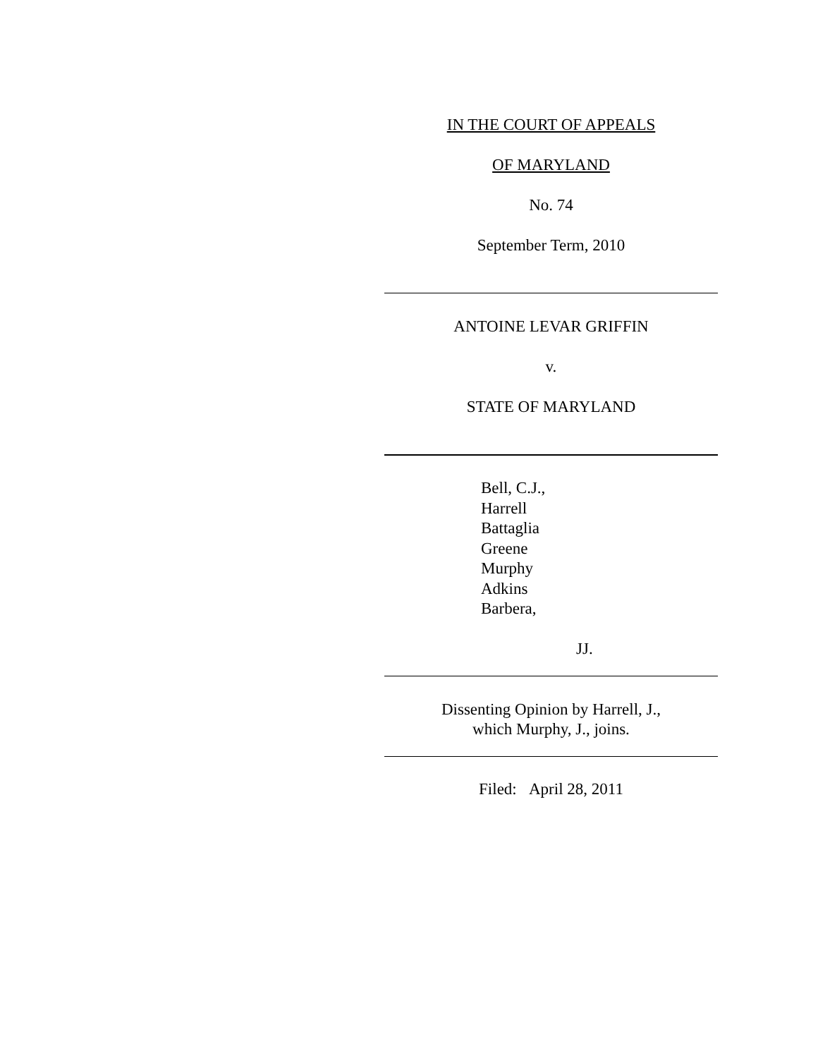IN THE COURT OF APPEALS
OF MARYLAND
No. 74
September Term, 2010
ANTOINE LEVAR GRIFFIN
v.
STATE OF MARYLAND
Bell, C.J.,
Harrell
Battaglia
Greene
Murphy
Adkins
Barbera,
JJ.
Dissenting Opinion by Harrell, J.,
which Murphy, J., joins.
Filed: April 28, 2011